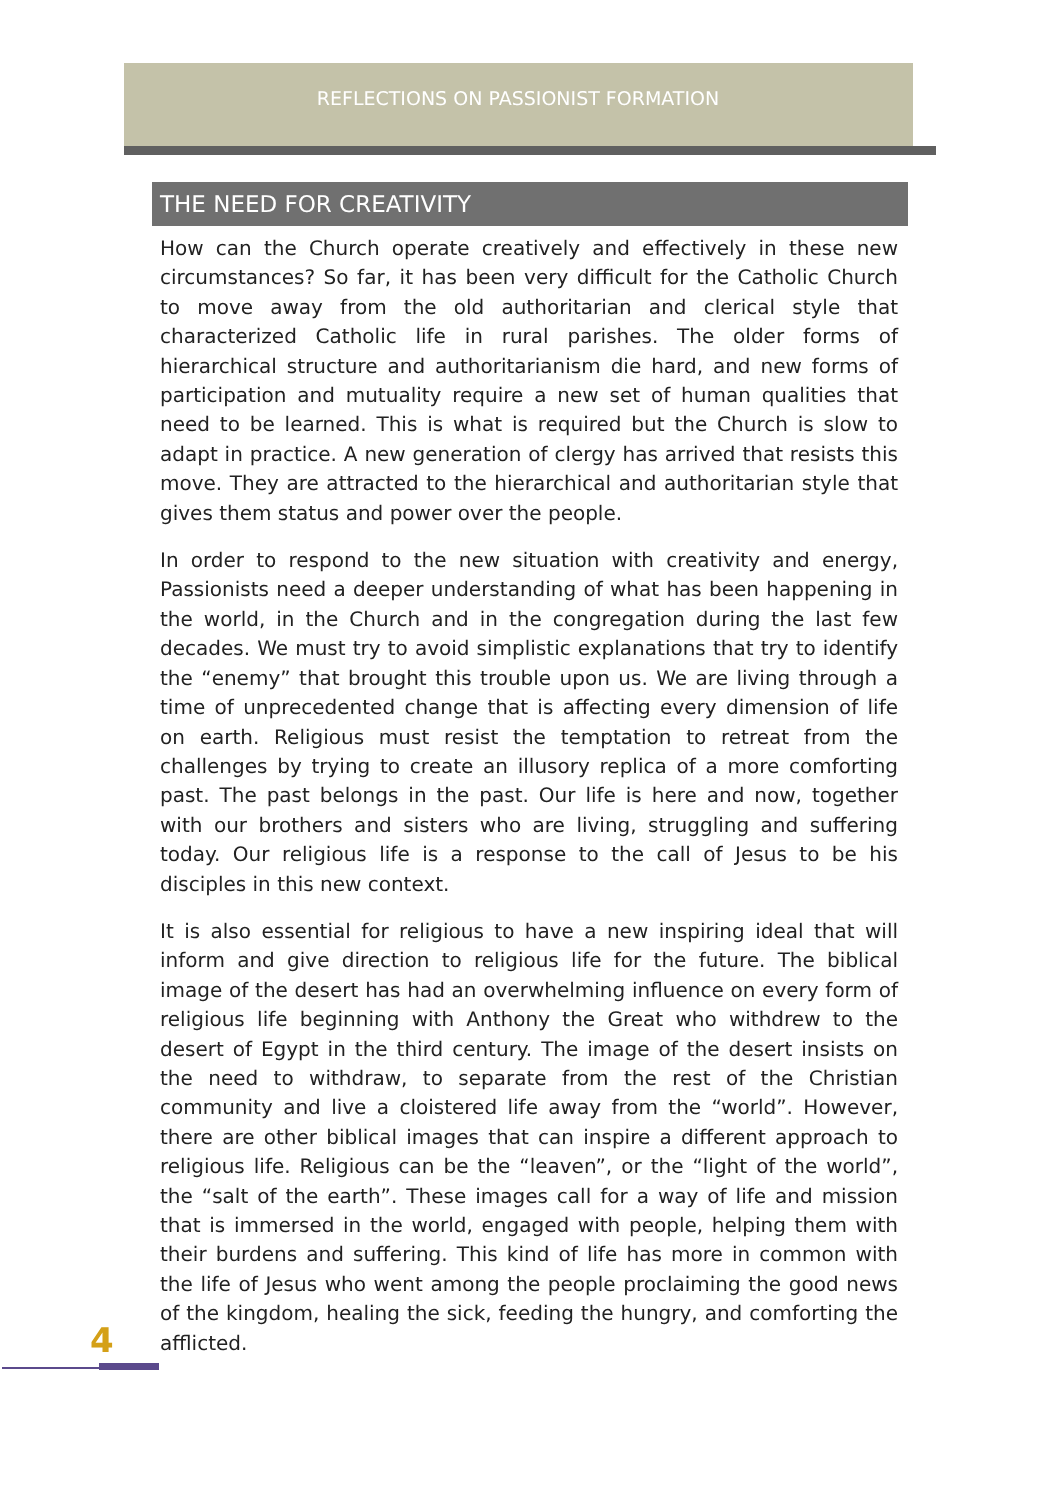REFLECTIONS ON PASSIONIST FORMATION
THE NEED FOR CREATIVITY
How can the Church operate creatively and effectively in these new circumstances? So far, it has been very difficult for the Catholic Church to move away from the old authoritarian and clerical style that characterized Catholic life in rural parishes. The older forms of hierarchical structure and authoritarianism die hard, and new forms of participation and mutuality require a new set of human qualities that need to be learned. This is what is required but the Church is slow to adapt in practice. A new generation of clergy has arrived that resists this move. They are attracted to the hierarchical and authoritarian style that gives them status and power over the people.
In order to respond to the new situation with creativity and energy, Passionists need a deeper understanding of what has been happening in the world, in the Church and in the congregation during the last few decades. We must try to avoid simplistic explanations that try to identify the “enemy” that brought this trouble upon us. We are living through a time of unprecedented change that is affecting every dimension of life on earth. Religious must resist the temptation to retreat from the challenges by trying to create an illusory replica of a more comforting past. The past belongs in the past. Our life is here and now, together with our brothers and sisters who are living, struggling and suffering today. Our religious life is a response to the call of Jesus to be his disciples in this new context.
It is also essential for religious to have a new inspiring ideal that will inform and give direction to religious life for the future. The biblical image of the desert has had an overwhelming influence on every form of religious life beginning with Anthony the Great who withdrew to the desert of Egypt in the third century. The image of the desert insists on the need to withdraw, to separate from the rest of the Christian community and live a cloistered life away from the “world”. However, there are other biblical images that can inspire a different approach to religious life. Religious can be the “leaven”, or the “light of the world”, the “salt of the earth”. These images call for a way of life and mission that is immersed in the world, engaged with people, helping them with their burdens and suffering. This kind of life has more in common with the life of Jesus who went among the people proclaiming the good news of the kingdom, healing the sick, feeding the hungry, and comforting the afflicted.
4